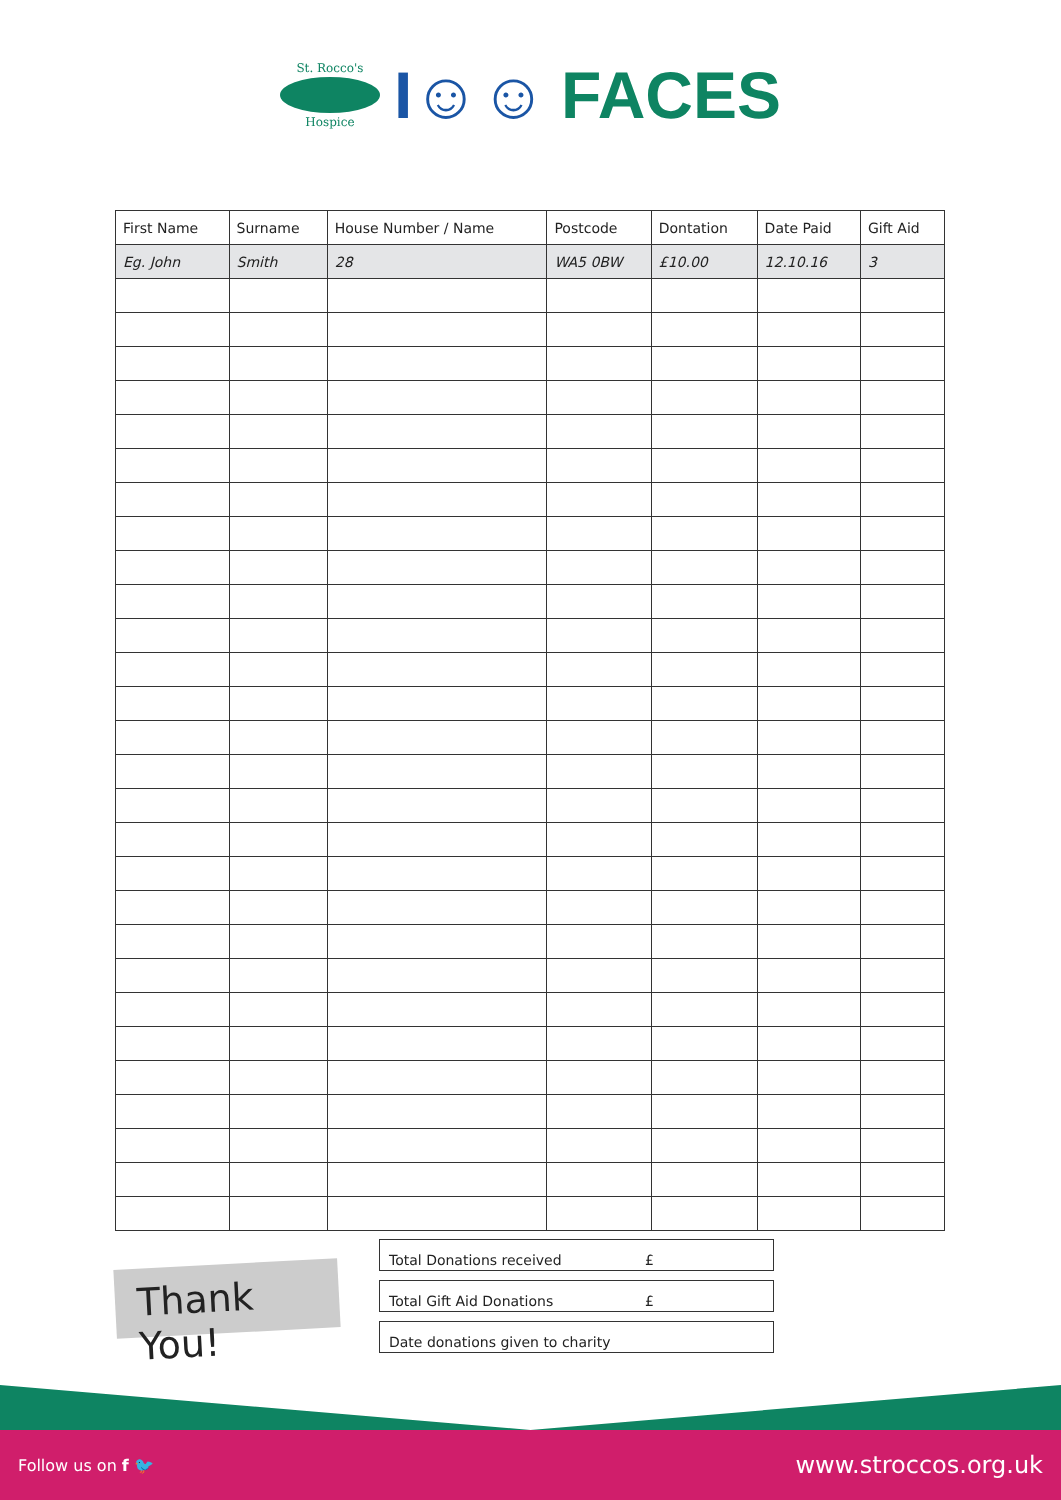St. Rocco's
Hospice
I☺☺ FACES
| First Name | Surname | House Number / Name | Postcode | Dontation | Date Paid | Gift Aid |
| --- | --- | --- | --- | --- | --- | --- |
| Eg. John | Smith | 28 | WA5 0BW | £10.00 | 12.10.16 | 3 |
Thank You!
Total Donations received £
Total Gift Aid Donations £
Date donations given to charity
Follow us on f 🐦
www.stroccos.org.uk